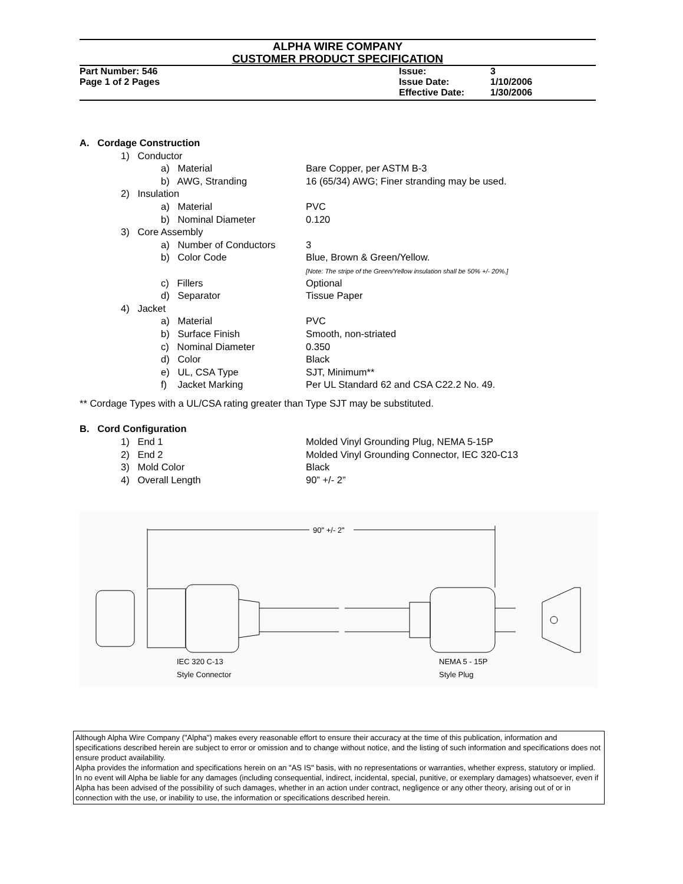ALPHA WIRE COMPANY
CUSTOMER PRODUCT SPECIFICATION
Part Number: 546 Issue: 3
Page 1 of 2 Pages Issue Date: 1/10/2006
Effective Date: 1/30/2006
A. Cordage Construction
1) Conductor
a) Material Bare Copper, per ASTM B-3
b) AWG, Stranding 16 (65/34) AWG; Finer stranding may be used.
2) Insulation
a) Material PVC
b) Nominal Diameter 0.120
3) Core Assembly
a) Number of Conductors 3
b) Color Code Blue, Brown & Green/Yellow.
[Note: The stripe of the Green/Yellow insulation shall be 50% +/- 20%.]
c) Fillers Optional
d) Separator Tissue Paper
4) Jacket
a) Material PVC
b) Surface Finish Smooth, non-striated
c) Nominal Diameter 0.350
d) Color Black
e) UL, CSA Type SJT, Minimum**
f) Jacket Marking Per UL Standard 62 and CSA C22.2 No. 49.
** Cordage Types with a UL/CSA rating greater than Type SJT may be substituted.
B. Cord Configuration
1) End 1 Molded Vinyl Grounding Plug, NEMA 5-15P
2) End 2 Molded Vinyl Grounding Connector, IEC 320-C13
3) Mold Color Black
4) Overall Length 90” +/- 2”
90" +/- 2"
IEC 320 C-13
Style Connector
NEMA 5 - 15P
Style Plug
Although Alpha Wire Company ("Alpha") makes every reasonable effort to ensure their accuracy at the time of this publication, information and specifications described herein are subject to error or omission and to change without notice, and the listing of such information and specifications does not ensure product availability.
Alpha provides the information and specifications herein on an "AS IS" basis, with no representations or warranties, whether express, statutory or implied. In no event will Alpha be liable for any damages (including consequential, indirect, incidental, special, punitive, or exemplary damages) whatsoever, even if Alpha has been advised of the possibility of such damages, whether in an action under contract, negligence or any other theory, arising out of or in connection with the use, or inability to use, the information or specifications described herein.